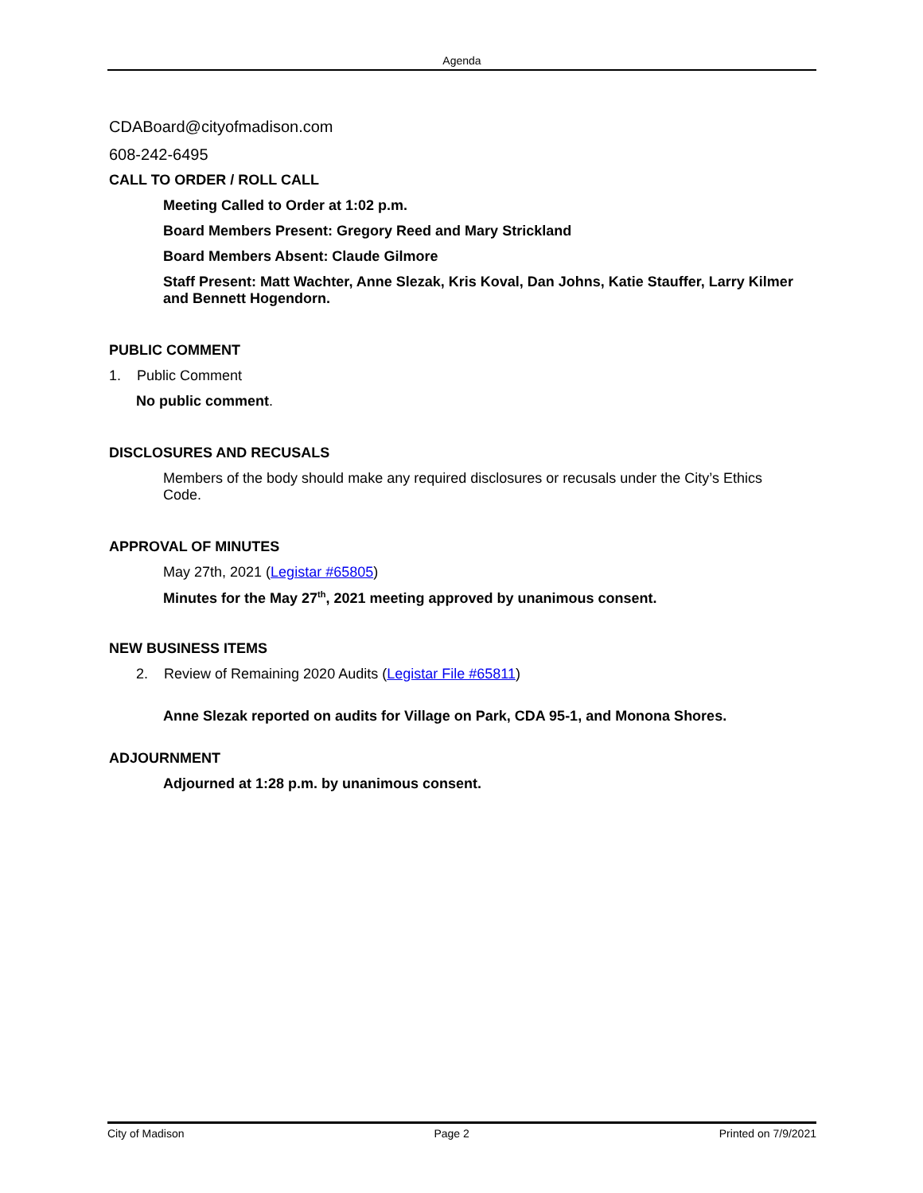Agenda
CDABoard@cityofmadison.com
608-242-6495
CALL TO ORDER / ROLL CALL
Meeting Called to Order at 1:02 p.m.
Board Members Present: Gregory Reed and Mary Strickland
Board Members Absent: Claude Gilmore
Staff Present: Matt Wachter, Anne Slezak, Kris Koval, Dan Johns, Katie Stauffer, Larry Kilmer and Bennett Hogendorn.
PUBLIC COMMENT
1. Public Comment
No public comment.
DISCLOSURES AND RECUSALS
Members of the body should make any required disclosures or recusals under the City’s Ethics Code.
APPROVAL OF MINUTES
May 27th, 2021 (Legistar #65805)
Minutes for the May 27<sup>th</sup>, 2021 meeting approved by unanimous consent.
NEW BUSINESS ITEMS
2. Review of Remaining 2020 Audits (Legistar File #65811)
Anne Slezak reported on audits for Village on Park, CDA 95-1, and Monona Shores.
ADJOURNMENT
Adjourned at 1:28 p.m. by unanimous consent.
City of Madison Page 2 Printed on 7/9/2021